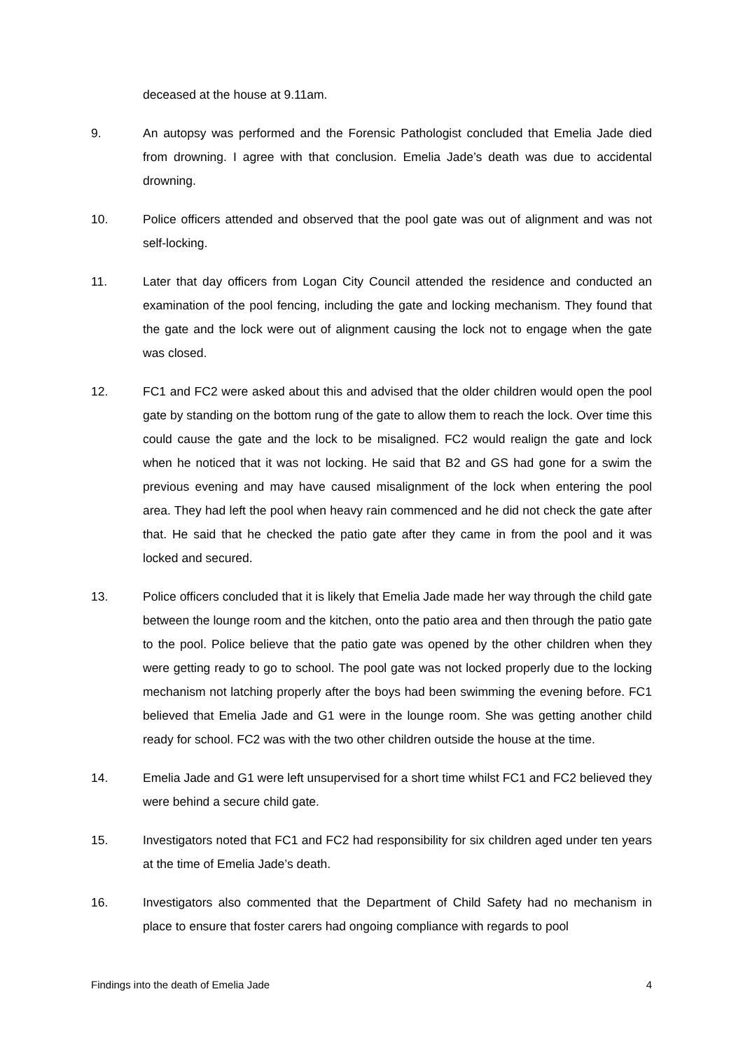deceased at the house at 9.11am.
9. An autopsy was performed and the Forensic Pathologist concluded that Emelia Jade died from drowning. I agree with that conclusion. Emelia Jade’s death was due to accidental drowning.
10. Police officers attended and observed that the pool gate was out of alignment and was not self-locking.
11. Later that day officers from Logan City Council attended the residence and conducted an examination of the pool fencing, including the gate and locking mechanism. They found that the gate and the lock were out of alignment causing the lock not to engage when the gate was closed.
12. FC1 and FC2 were asked about this and advised that the older children would open the pool gate by standing on the bottom rung of the gate to allow them to reach the lock. Over time this could cause the gate and the lock to be misaligned. FC2 would realign the gate and lock when he noticed that it was not locking. He said that B2 and GS had gone for a swim the previous evening and may have caused misalignment of the lock when entering the pool area. They had left the pool when heavy rain commenced and he did not check the gate after that. He said that he checked the patio gate after they came in from the pool and it was locked and secured.
13. Police officers concluded that it is likely that Emelia Jade made her way through the child gate between the lounge room and the kitchen, onto the patio area and then through the patio gate to the pool. Police believe that the patio gate was opened by the other children when they were getting ready to go to school. The pool gate was not locked properly due to the locking mechanism not latching properly after the boys had been swimming the evening before. FC1 believed that Emelia Jade and G1 were in the lounge room. She was getting another child ready for school. FC2 was with the two other children outside the house at the time.
14. Emelia Jade and G1 were left unsupervised for a short time whilst FC1 and FC2 believed they were behind a secure child gate.
15. Investigators noted that FC1 and FC2 had responsibility for six children aged under ten years at the time of Emelia Jade’s death.
16. Investigators also commented that the Department of Child Safety had no mechanism in place to ensure that foster carers had ongoing compliance with regards to pool
Findings into the death of Emelia Jade 4